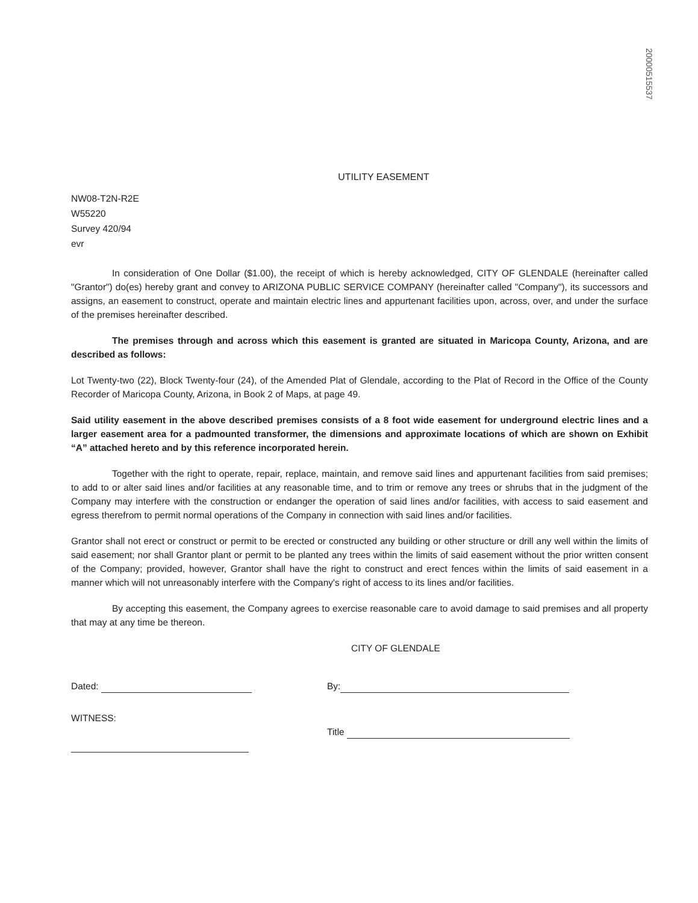20000515537
UTILITY EASEMENT
NW08-T2N-R2E
W55220
Survey 420/94
evr
In consideration of One Dollar ($1.00), the receipt of which is hereby acknowledged, CITY OF GLENDALE (hereinafter called "Grantor") do(es) hereby grant and convey to ARIZONA PUBLIC SERVICE COMPANY (hereinafter called "Company"), its successors and assigns, an easement to construct, operate and maintain electric lines and appurtenant facilities upon, across, over, and under the surface of the premises hereinafter described.
The premises through and across which this easement is granted are situated in Maricopa County, Arizona, and are described as follows:
Lot Twenty-two (22), Block Twenty-four (24), of the Amended Plat of Glendale, according to the Plat of Record in the Office of the County Recorder of Maricopa County, Arizona, in Book 2 of Maps, at page 49.
Said utility easement in the above described premises consists of a 8 foot wide easement for underground electric lines and a larger easement area for a padmounted transformer, the dimensions and approximate locations of which are shown on Exhibit “A” attached hereto and by this reference incorporated herein.
Together with the right to operate, repair, replace, maintain, and remove said lines and appurtenant facilities from said premises; to add to or alter said lines and/or facilities at any reasonable time, and to trim or remove any trees or shrubs that in the judgment of the Company may interfere with the construction or endanger the operation of said lines and/or facilities, with access to said easement and egress therefrom to permit normal operations of the Company in connection with said lines and/or facilities.
Grantor shall not erect or construct or permit to be erected or constructed any building or other structure or drill any well within the limits of said easement; nor shall Grantor plant or permit to be planted any trees within the limits of said easement without the prior written consent of the Company; provided, however, Grantor shall have the right to construct and erect fences within the limits of said easement in a manner which will not unreasonably interfere with the Company's right of access to its lines and/or facilities.
By accepting this easement, the Company agrees to exercise reasonable care to avoid damage to said premises and all property that may at any time be thereon.
CITY OF GLENDALE
Dated: By:
WITNESS:
Title